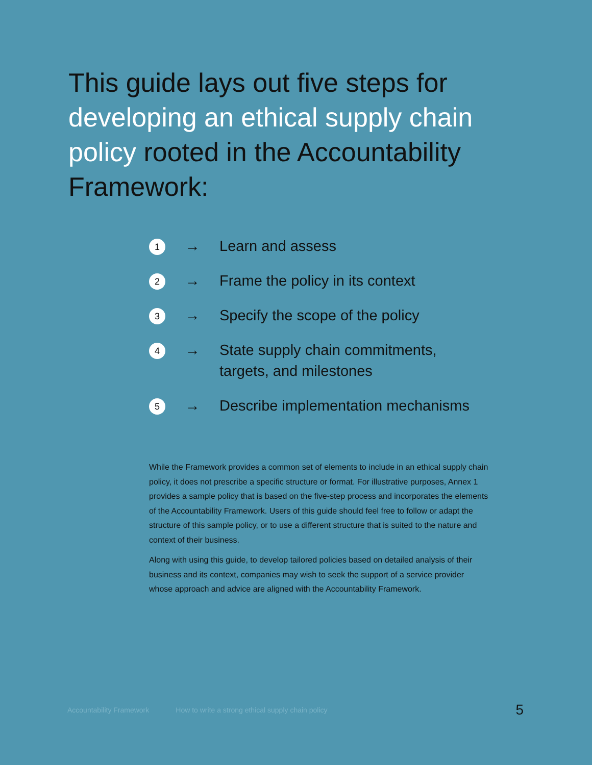This guide lays out five steps for developing an ethical supply chain policy rooted in the Accountability Framework:
1
→ Learn and assess
2
→ Frame the policy in its context
3
→ Specify the scope of the policy
4
→ State supply chain commitments,
targets, and milestones
5
→ Describe implementation mechanisms
While the Framework provides a common set of elements to include in an ethical supply chain policy, it does not prescribe a specific structure or format. For illustrative purposes, Annex 1 provides a sample policy that is based on the five-step process and incorporates the elements of the Accountability Framework. Users of this guide should feel free to follow or adapt the structure of this sample policy, or to use a different structure that is suited to the nature and context of their business.
Along with using this guide, to develop tailored policies based on detailed analysis of their business and its context, companies may wish to seek the support of a service provider whose approach and advice are aligned with the Accountability Framework.
Accountability Framework How to write a strong ethical supply chain policy 5